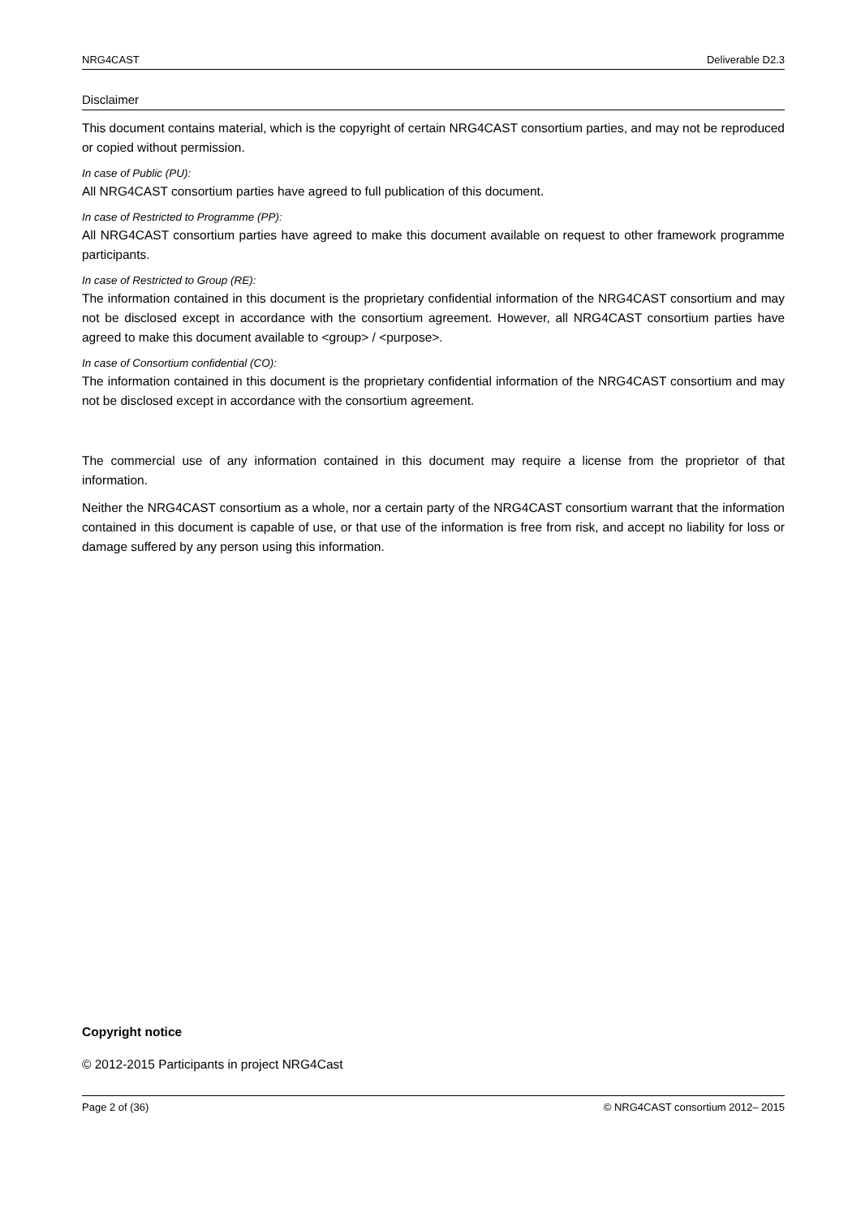NRG4CAST Deliverable D2.3
Disclaimer
This document contains material, which is the copyright of certain NRG4CAST consortium parties, and may not be reproduced or copied without permission.
In case of Public (PU):
All NRG4CAST consortium parties have agreed to full publication of this document.
In case of Restricted to Programme (PP):
All NRG4CAST consortium parties have agreed to make this document available on request to other framework programme participants.
In case of Restricted to Group (RE):
The information contained in this document is the proprietary confidential information of the NRG4CAST consortium and may not be disclosed except in accordance with the consortium agreement. However, all NRG4CAST consortium parties have agreed to make this document available to <group> / <purpose>.
In case of Consortium confidential (CO):
The information contained in this document is the proprietary confidential information of the NRG4CAST consortium and may not be disclosed except in accordance with the consortium agreement.
The commercial use of any information contained in this document may require a license from the proprietor of that information.
Neither the NRG4CAST consortium as a whole, nor a certain party of the NRG4CAST consortium warrant that the information contained in this document is capable of use, or that use of the information is free from risk, and accept no liability for loss or damage suffered by any person using this information.
Copyright notice
© 2012-2015 Participants in project NRG4Cast
Page 2 of (36) © NRG4CAST consortium 2012– 2015